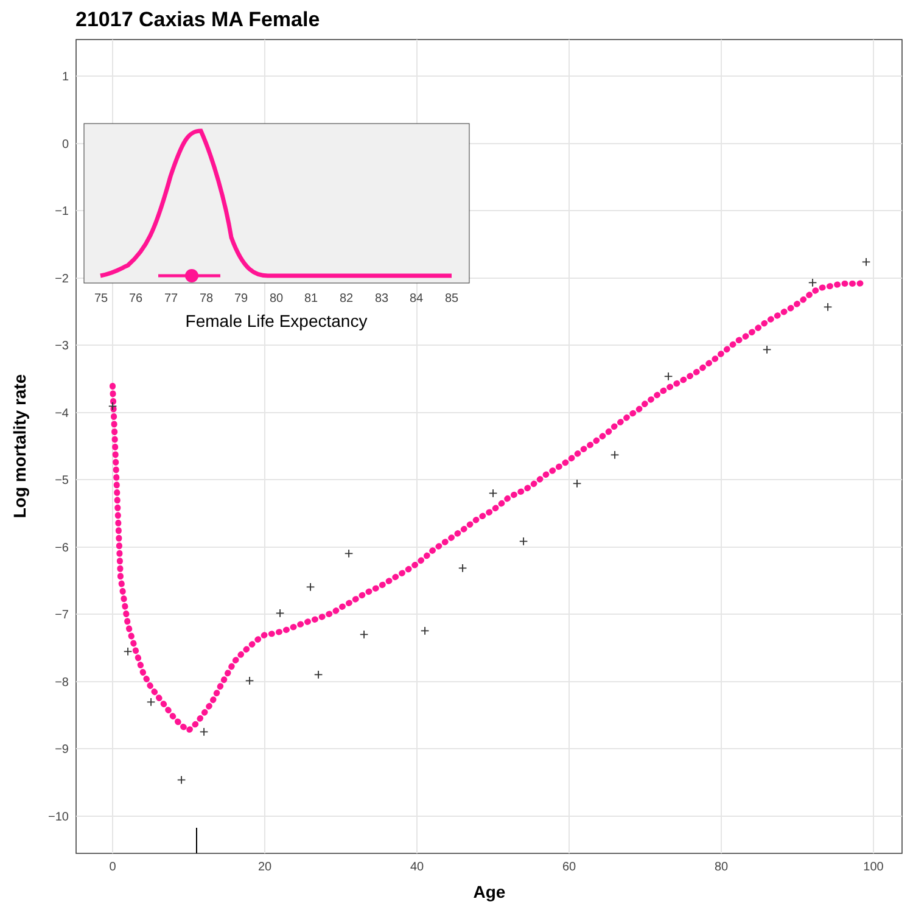21017 Caxias MA Female
1
0
−1
−2
−3
−4
−5
−6
−7
−8
−9
−10
0
20
40
60
80
100
Age
Log mortality rate
+
+
+
+
+
+
+
+
+
+
+
+
+
+
+
+
+
+
+
+
+
+
75
76
77
78
79
80
81
82
83
84
85
Female Life Expectancy